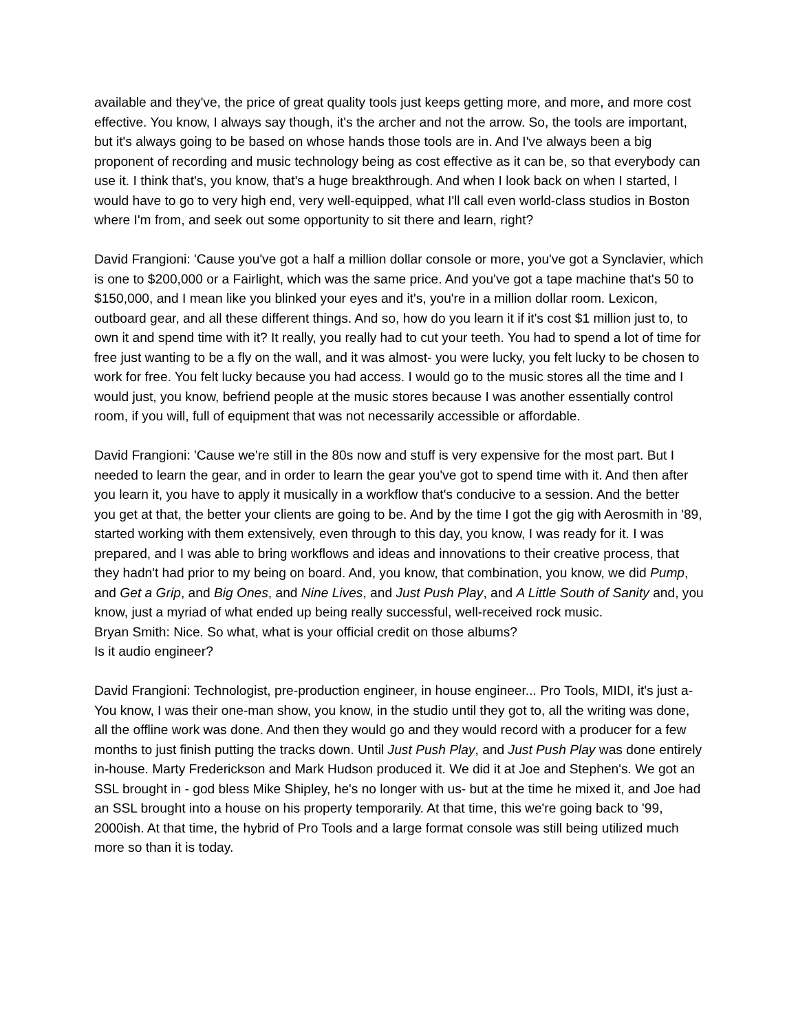available and they've, the price of great quality tools just keeps getting more, and more, and more cost effective. You know, I always say though, it's the archer and not the arrow. So, the tools are important, but it's always going to be based on whose hands those tools are in. And I've always been a big proponent of recording and music technology being as cost effective as it can be, so that everybody can use it. I think that's, you know, that's a huge breakthrough. And when I look back on when I started, I would have to go to very high end, very well-equipped, what I'll call even world-class studios in Boston where I'm from, and seek out some opportunity to sit there and learn, right?
David Frangioni: 'Cause you've got a half a million dollar console or more, you've got a Synclavier, which is one to $200,000 or a Fairlight, which was the same price. And you've got a tape machine that's 50 to $150,000, and I mean like you blinked your eyes and it's, you're in a million dollar room. Lexicon, outboard gear, and all these different things. And so, how do you learn it if it's cost $1 million just to, to own it and spend time with it? It really, you really had to cut your teeth. You had to spend a lot of time for free just wanting to be a fly on the wall, and it was almost- you were lucky, you felt lucky to be chosen to work for free. You felt lucky because you had access. I would go to the music stores all the time and I would just, you know, befriend people at the music stores because I was another essentially control room, if you will, full of equipment that was not necessarily accessible or affordable.
David Frangioni: 'Cause we're still in the 80s now and stuff is very expensive for the most part. But I needed to learn the gear, and in order to learn the gear you've got to spend time with it. And then after you learn it, you have to apply it musically in a workflow that's conducive to a session. And the better you get at that, the better your clients are going to be. And by the time I got the gig with Aerosmith in '89, started working with them extensively, even through to this day, you know, I was ready for it. I was prepared, and I was able to bring workflows and ideas and innovations to their creative process, that they hadn't had prior to my being on board. And, you know, that combination, you know, we did Pump, and Get a Grip, and Big Ones, and Nine Lives, and Just Push Play, and A Little South of Sanity and, you know, just a myriad of what ended up being really successful, well-received rock music.
Bryan Smith: Nice. So what, what is your official credit on those albums?
Is it audio engineer?
David Frangioni: Technologist, pre-production engineer, in house engineer... Pro Tools, MIDI, it's just a- You know, I was their one-man show, you know, in the studio until they got to, all the writing was done, all the offline work was done. And then they would go and they would record with a producer for a few months to just finish putting the tracks down. Until Just Push Play, and Just Push Play was done entirely in-house. Marty Frederickson and Mark Hudson produced it. We did it at Joe and Stephen's. We got an SSL brought in - god bless Mike Shipley, he's no longer with us- but at the time he mixed it, and Joe had an SSL brought into a house on his property temporarily. At that time, this we're going back to '99, 2000ish. At that time, the hybrid of Pro Tools and a large format console was still being utilized much more so than it is today.